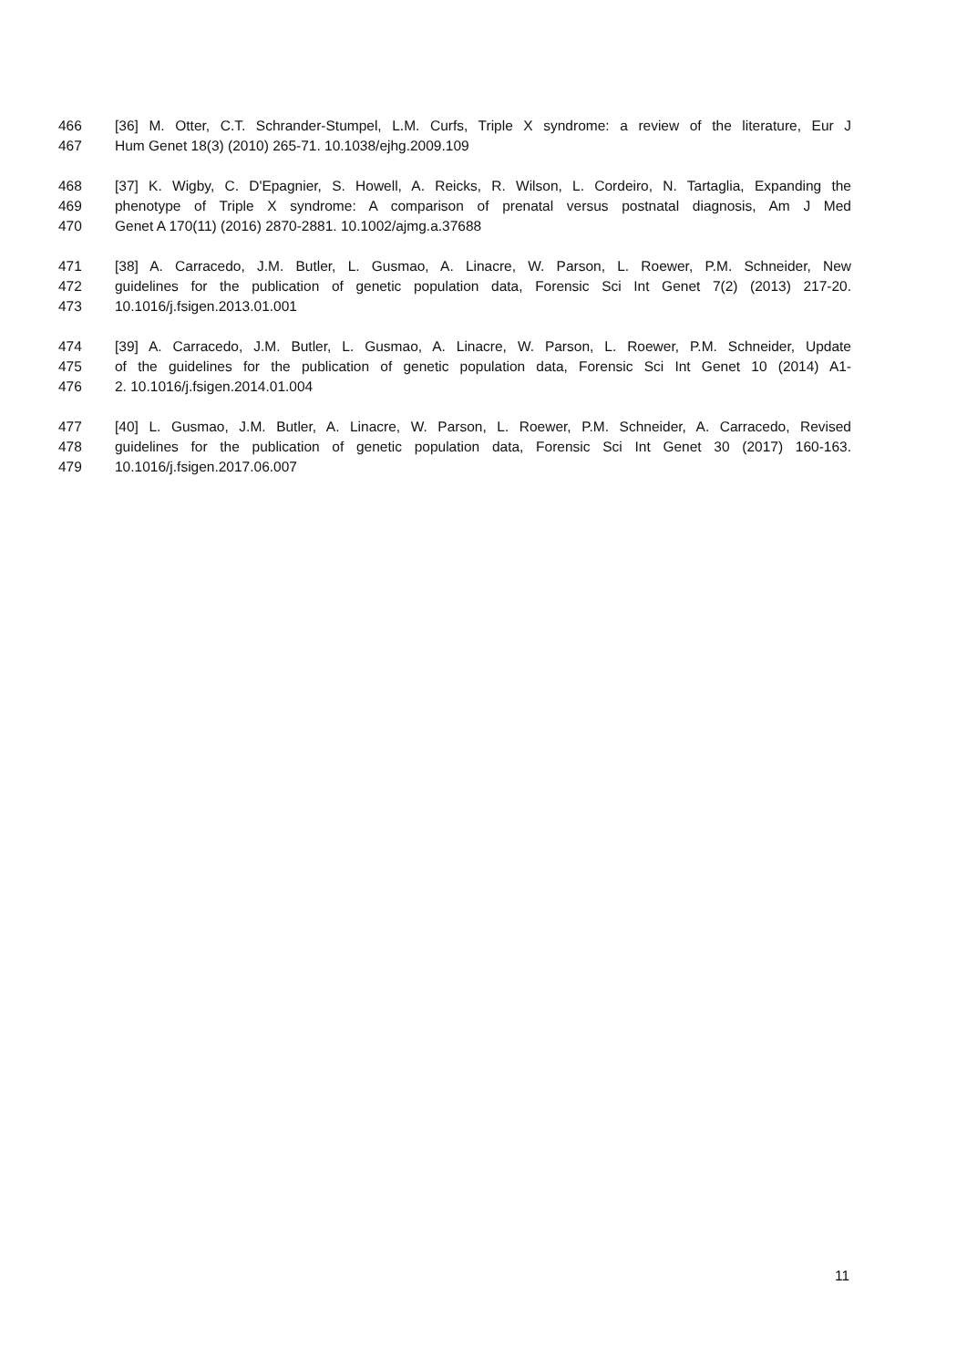466 [36] M. Otter, C.T. Schrander-Stumpel, L.M. Curfs, Triple X syndrome: a review of the literature, Eur J
467 Hum Genet 18(3) (2010) 265-71. 10.1038/ejhg.2009.109
468 [37] K. Wigby, C. D'Epagnier, S. Howell, A. Reicks, R. Wilson, L. Cordeiro, N. Tartaglia, Expanding the
469 phenotype of Triple X syndrome: A comparison of prenatal versus postnatal diagnosis, Am J Med
470 Genet A 170(11) (2016) 2870-2881. 10.1002/ajmg.a.37688
471 [38] A. Carracedo, J.M. Butler, L. Gusmao, A. Linacre, W. Parson, L. Roewer, P.M. Schneider, New
472 guidelines for the publication of genetic population data, Forensic Sci Int Genet 7(2) (2013) 217-20.
473 10.1016/j.fsigen.2013.01.001
474 [39] A. Carracedo, J.M. Butler, L. Gusmao, A. Linacre, W. Parson, L. Roewer, P.M. Schneider, Update
475 of the guidelines for the publication of genetic population data, Forensic Sci Int Genet 10 (2014) A1-
476 2. 10.1016/j.fsigen.2014.01.004
477 [40] L. Gusmao, J.M. Butler, A. Linacre, W. Parson, L. Roewer, P.M. Schneider, A. Carracedo, Revised
478 guidelines for the publication of genetic population data, Forensic Sci Int Genet 30 (2017) 160-163.
479 10.1016/j.fsigen.2017.06.007
11